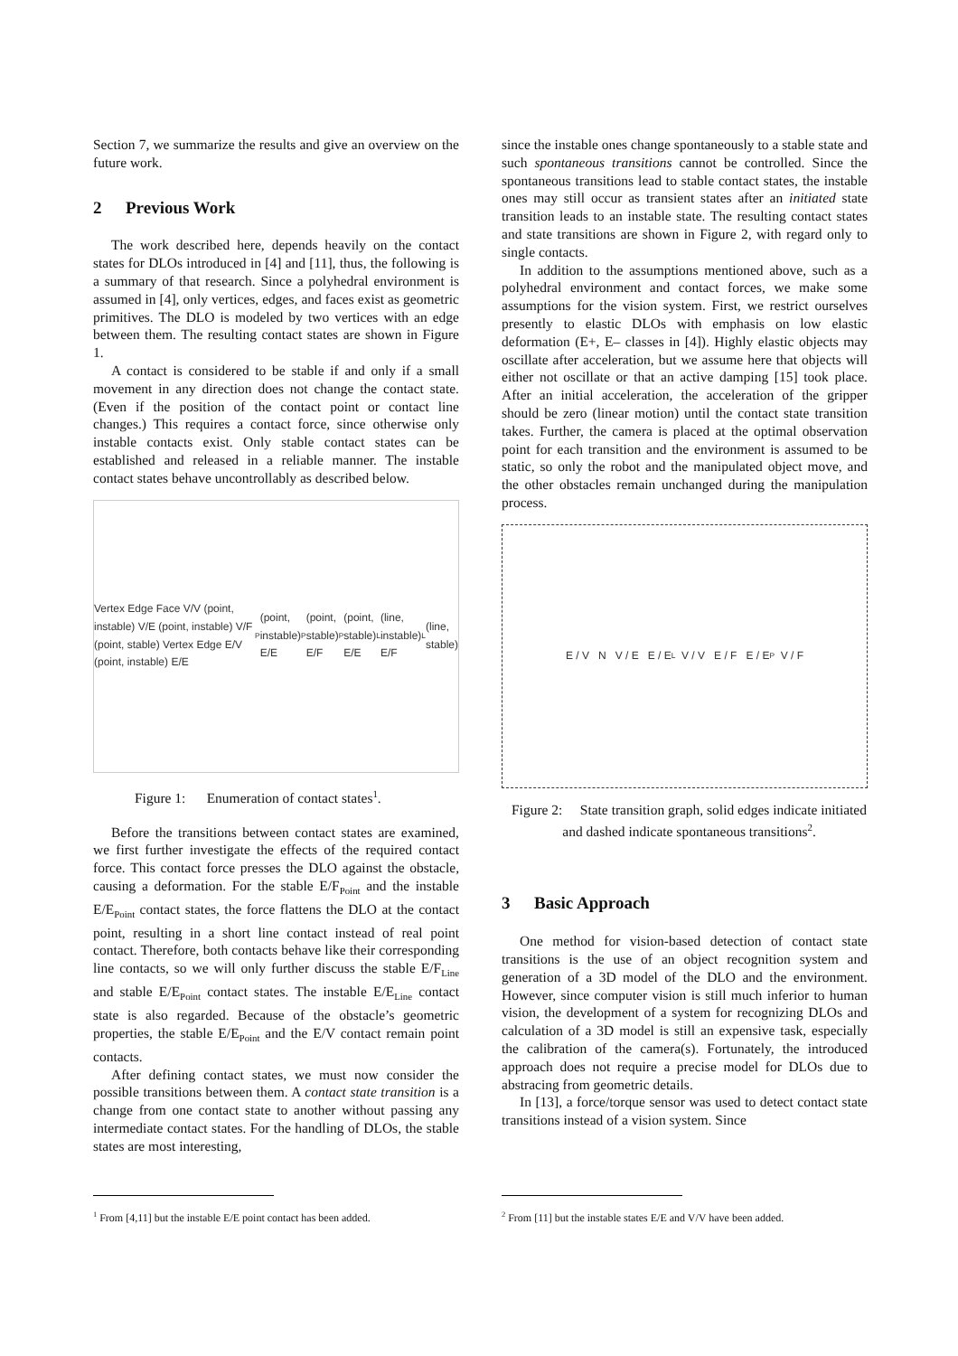Section 7, we summarize the results and give an overview on the future work.
2 Previous Work
The work described here, depends heavily on the contact states for DLOs introduced in [4] and [11], thus, the following is a summary of that research. Since a polyhedral environment is assumed in [4], only vertices, edges, and faces exist as geometric primitives. The DLO is modeled by two vertices with an edge between them. The resulting contact states are shown in Figure 1.
A contact is considered to be stable if and only if a small movement in any direction does not change the contact state. (Even if the position of the contact point or contact line changes.) This requires a contact force, since otherwise only instable contacts exist. Only stable contact states can be established and released in a reliable manner. The instable contact states behave uncontrollably as described below.
Vertex Edge Face V/V (point, instable) V/E (point, instable) V/F (point, stable) Vertex Edge E/V (point, instable) E/E<sub>P</sub> (point, instable) E/E<sub>P</sub> (point, stable) E/F<sub>P</sub> (point, stable) E/E<sub>L</sub> (line, instable) E/F<sub>L</sub> (line, stable)
Figure 1: Enumeration of contact states<sup>1</sup>.
Before the transitions between contact states are examined, we first further investigate the effects of the required contact force. This contact force presses the DLO against the obstacle, causing a deformation. For the stable E/F<sub>Point</sub> and the instable E/E<sub>Point</sub> contact states, the force flattens the DLO at the contact point, resulting in a short line contact instead of real point contact. Therefore, both contacts behave like their corresponding line contacts, so we will only further discuss the stable E/F<sub>Line</sub> and stable E/E<sub>Point</sub> contact states. The instable E/E<sub>Line</sub> contact state is also regarded. Because of the obstacle’s geometric properties, the stable E/E<sub>Point</sub> and the E/V contact remain point contacts.
After defining contact states, we must now consider the possible transitions between them. A contact state transition is a change from one contact state to another without passing any intermediate contact states. For the handling of DLOs, the stable states are most interesting,
since the instable ones change spontaneously to a stable state and such spontaneous transitions cannot be controlled. Since the spontaneous transitions lead to stable contact states, the instable ones may still occur as transient states after an initiated state transition leads to an instable state. The resulting contact states and state transitions are shown in Figure 2, with regard only to single contacts.
In addition to the assumptions mentioned above, such as a polyhedral environment and contact forces, we make some assumptions for the vision system. First, we restrict ourselves presently to elastic DLOs with emphasis on low elastic deformation (E+, E– classes in [4]). Highly elastic objects may oscillate after acceleration, but we assume here that objects will either not oscillate or that an active damping [15] took place. After an initial acceleration, the acceleration of the gripper should be zero (linear motion) until the contact state transition takes. Further, the camera is placed at the optimal observation point for each transition and the environment is assumed to be static, so only the robot and the manipulated object move, and the other obstacles remain unchanged during the manipulation process.
E / V N V / E E / E<sub>L</sub> V / V E / F E / E<sub>P</sub> V / F
Figure 2: State transition graph, solid edges indicate initiated and dashed indicate spontaneous transitions<sup>2</sup>.
3 Basic Approach
One method for vision-based detection of contact state transitions is the use of an object recognition system and generation of a 3D model of the DLO and the environment. However, since computer vision is still much inferior to human vision, the development of a system for recognizing DLOs and calculation of a 3D model is still an expensive task, especially the calibration of the camera(s). Fortunately, the introduced approach does not require a precise model for DLOs due to abstracing from geometric details.
In [13], a force/torque sensor was used to detect contact state transitions instead of a vision system. Since
<sup>1</sup> From [4,11] but the instable E/E point contact has been added.
<sup>2</sup> From [11] but the instable states E/E and V/V have been added.